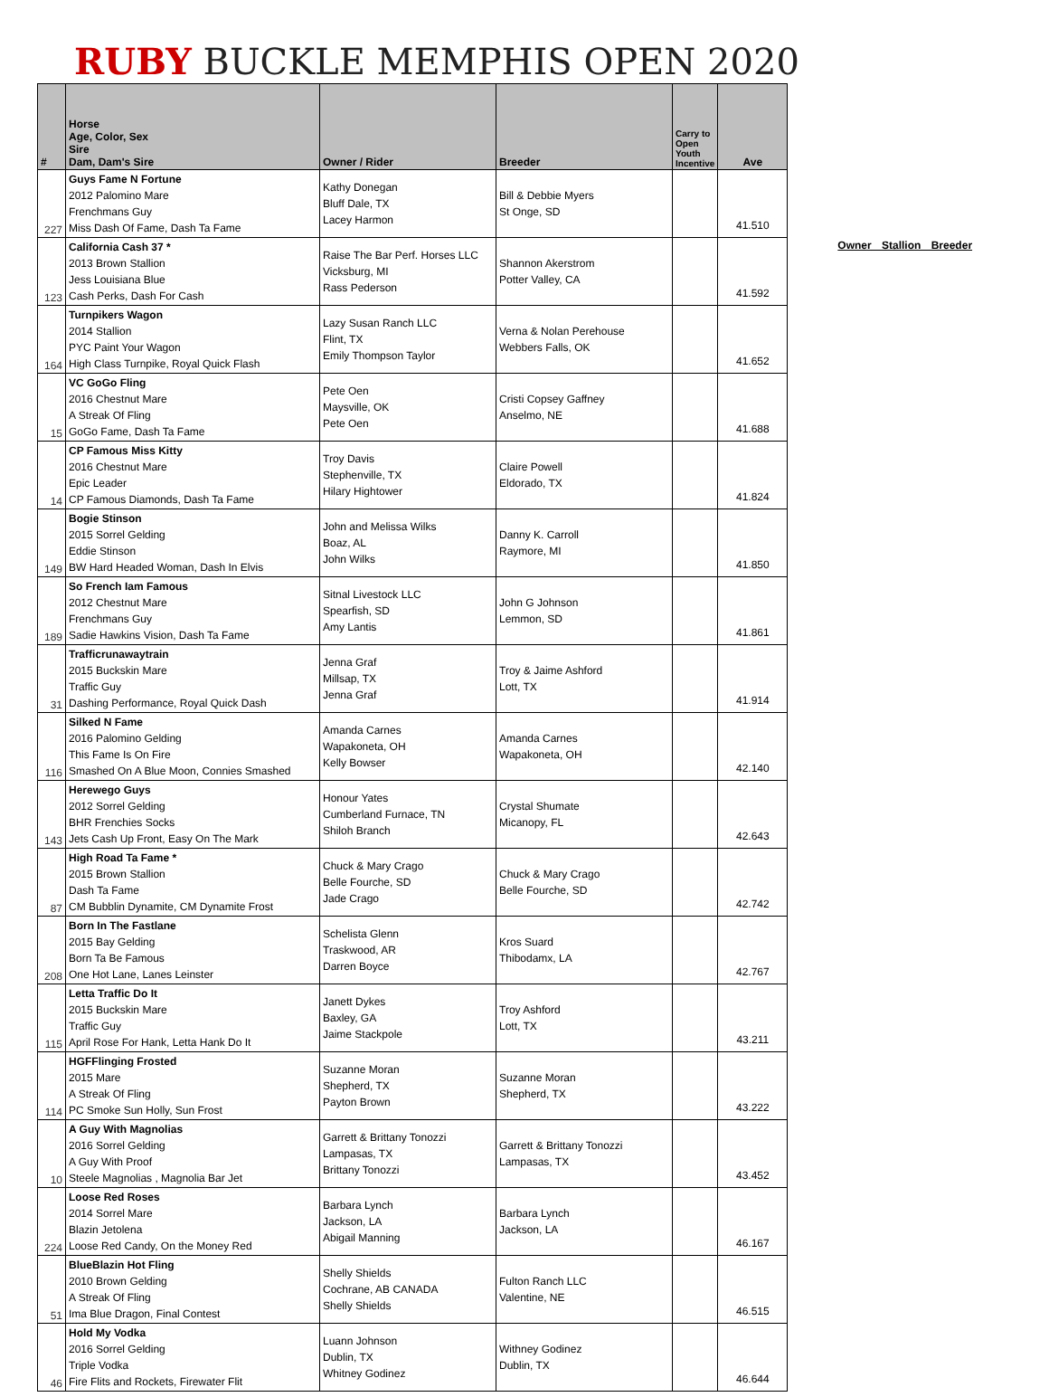RUBY BUCKLE MEMPHIS OPEN 2020
| # | Horse Age, Color, Sex Sire Dam, Dam's Sire | Owner / Rider | Breeder | Carry to Open Youth Incentive | Ave |
| --- | --- | --- | --- | --- | --- |
| 227 | Guys Fame N Fortune 2012 Palomino Mare Frenchmans Guy Miss Dash Of Fame, Dash Ta Fame | Kathy Donegan Bluff Dale, TX Lacey Harmon | Bill & Debbie Myers St Onge, SD | | 41.510 |
| 123 | California Cash 37 * 2013 Brown Stallion Jess Louisiana Blue Cash Perks, Dash For Cash | Raise The Bar Perf. Horses LLC Vicksburg, MI Rass Pederson | Shannon Akerstrom Potter Valley, CA | | 41.592 |
| 164 | Turnpikers Wagon 2014 Stallion PYC Paint Your Wagon High Class Turnpike, Royal Quick Flash | Lazy Susan Ranch LLC Flint, TX Emily Thompson Taylor | Verna & Nolan Perehouse Webbers Falls, OK | | 41.652 |
| 15 | VC GoGo Fling 2016 Chestnut Mare A Streak Of Fling GoGo Fame, Dash Ta Fame | Pete Oen Maysville, OK Pete Oen | Cristi Copsey Gaffney Anselmo, NE | | 41.688 |
| 14 | CP Famous Miss Kitty 2016 Chestnut Mare Epic Leader CP Famous Diamonds, Dash Ta Fame | Troy Davis Stephenville, TX Hilary Hightower | Claire Powell Eldorado, TX | | 41.824 |
| 149 | Bogie Stinson 2015 Sorrel Gelding Eddie Stinson BW Hard Headed Woman, Dash In Elvis | John and Melissa Wilks Boaz, AL John Wilks | Danny K. Carroll Raymore, MI | | 41.850 |
| 189 | So French Iam Famous 2012 Chestnut Mare Frenchmans Guy Sadie Hawkins Vision, Dash Ta Fame | Sitnal Livestock LLC Spearfish, SD Amy Lantis | John G Johnson Lemmon, SD | | 41.861 |
| 31 | Trafficrunawaytrain 2015 Buckskin Mare Traffic Guy Dashing Performance, Royal Quick Dash | Jenna Graf Millsap, TX Jenna Graf | Troy & Jaime Ashford Lott, TX | | 41.914 |
| 116 | Silked N Fame 2016 Palomino Gelding This Fame Is On Fire Smashed On A Blue Moon, Connies Smashed | Amanda Carnes Wapakoneta, OH Kelly Bowser | Amanda Carnes Wapakoneta, OH | | 42.140 |
| 143 | Herewego Guys 2012 Sorrel Gelding BHR Frenchies Socks Jets Cash Up Front, Easy On The Mark | Honour Yates Cumberland Furnace, TN Shiloh Branch | Crystal Shumate Micanopy, FL | | 42.643 |
| 87 | High Road Ta Fame * 2015 Brown Stallion Dash Ta Fame CM Bubblin Dynamite, CM Dynamite Frost | Chuck & Mary Crago Belle Fourche, SD Jade Crago | Chuck & Mary Crago Belle Fourche, SD | | 42.742 |
| 208 | Born In The Fastlane 2015 Bay Gelding Born Ta Be Famous One Hot Lane, Lanes Leinster | Schelista Glenn Traskwood, AR Darren Boyce | Kros Suard Thibodamx, LA | | 42.767 |
| 115 | Letta Traffic Do It 2015 Buckskin Mare Traffic Guy April Rose For Hank, Letta Hank Do It | Janett Dykes Baxley, GA Jaime Stackpole | Troy Ashford Lott, TX | | 43.211 |
| 114 | HGFFlinging Frosted 2015 Mare A Streak Of Fling PC Smoke Sun Holly, Sun Frost | Suzanne Moran Shepherd, TX Payton Brown | Suzanne Moran Shepherd, TX | | 43.222 |
| 10 | A Guy With Magnolias 2016 Sorrel Gelding A Guy With Proof Steele Magnolias , Magnolia Bar Jet | Garrett & Brittany Tonozzi Lampasas, TX Brittany Tonozzi | Garrett & Brittany Tonozzi Lampasas, TX | | 43.452 |
| 224 | Loose Red Roses 2014 Sorrel Mare Blazin Jetolena Loose Red Candy, On the Money Red | Barbara Lynch Jackson, LA Abigail Manning | Barbara Lynch Jackson, LA | | 46.167 |
| 51 | BlueBlazin Hot Fling 2010 Brown Gelding A Streak Of Fling Ima Blue Dragon, Final Contest | Shelly Shields Cochrane, AB CANADA Shelly Shields | Fulton Ranch LLC Valentine, NE | | 46.515 |
| 46 | Hold My Vodka 2016 Sorrel Gelding Triple Vodka Fire Flits and Rockets, Firewater Flit | Luann Johnson Dublin, TX Whitney Godinez | Withney Godinez Dublin, TX | | 46.644 |
Owner Stallion Breeder